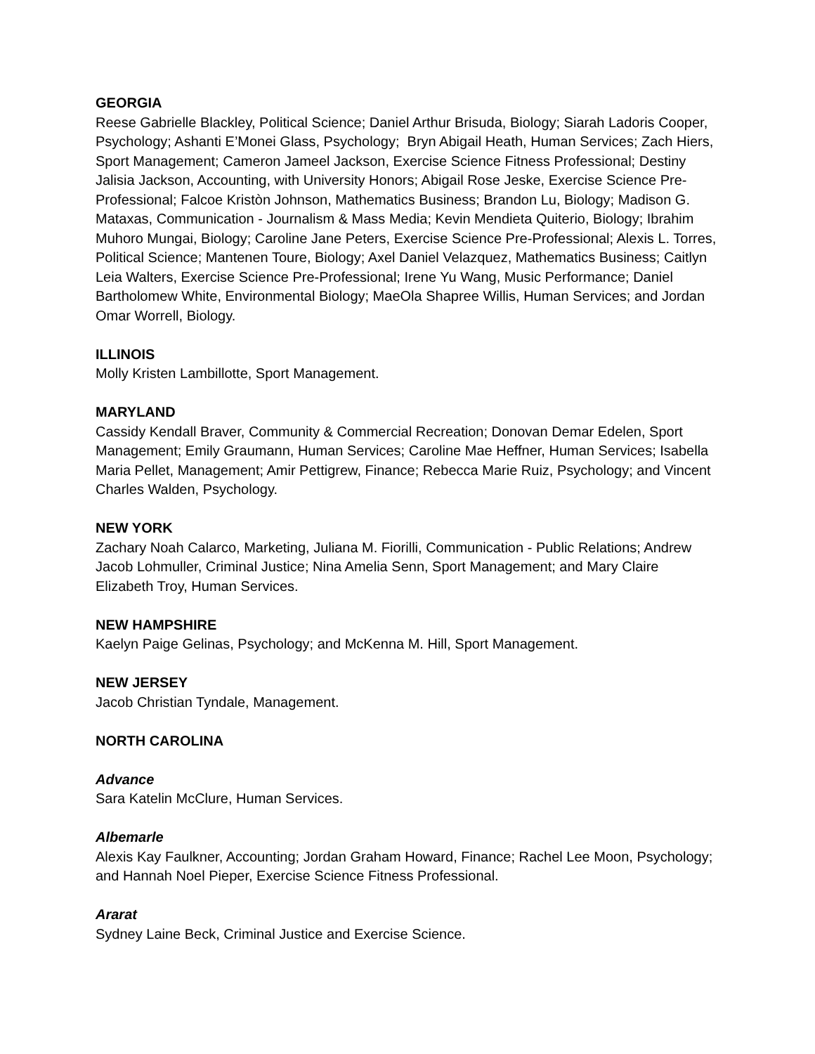GEORGIA
Reese Gabrielle Blackley, Political Science; Daniel Arthur Brisuda, Biology; Siarah Ladoris Cooper, Psychology; Ashanti E’Monei Glass, Psychology; Bryn Abigail Heath, Human Services; Zach Hiers, Sport Management; Cameron Jameel Jackson, Exercise Science Fitness Professional; Destiny Jalisia Jackson, Accounting, with University Honors; Abigail Rose Jeske, Exercise Science Pre-Professional; Falcoe Kristòn Johnson, Mathematics Business; Brandon Lu, Biology; Madison G. Mataxas, Communication - Journalism & Mass Media; Kevin Mendieta Quiterio, Biology; Ibrahim Muhoro Mungai, Biology; Caroline Jane Peters, Exercise Science Pre-Professional; Alexis L. Torres, Political Science; Mantenen Toure, Biology; Axel Daniel Velazquez, Mathematics Business; Caitlyn Leia Walters, Exercise Science Pre-Professional; Irene Yu Wang, Music Performance; Daniel Bartholomew White, Environmental Biology; MaeOla Shapree Willis, Human Services; and Jordan Omar Worrell, Biology.
ILLINOIS
Molly Kristen Lambillotte, Sport Management.
MARYLAND
Cassidy Kendall Braver, Community & Commercial Recreation; Donovan Demar Edelen, Sport Management; Emily Graumann, Human Services; Caroline Mae Heffner, Human Services; Isabella Maria Pellet, Management; Amir Pettigrew, Finance; Rebecca Marie Ruiz, Psychology; and Vincent Charles Walden, Psychology.
NEW YORK
Zachary Noah Calarco, Marketing, Juliana M. Fiorilli, Communication - Public Relations; Andrew Jacob Lohmuller, Criminal Justice; Nina Amelia Senn, Sport Management; and Mary Claire Elizabeth Troy, Human Services.
NEW HAMPSHIRE
Kaelyn Paige Gelinas, Psychology; and McKenna M. Hill, Sport Management.
NEW JERSEY
Jacob Christian Tyndale, Management.
NORTH CAROLINA
Advance
Sara Katelin McClure, Human Services.
Albemarle
Alexis Kay Faulkner, Accounting; Jordan Graham Howard, Finance; Rachel Lee Moon, Psychology; and Hannah Noel Pieper, Exercise Science Fitness Professional.
Ararat
Sydney Laine Beck, Criminal Justice and Exercise Science.